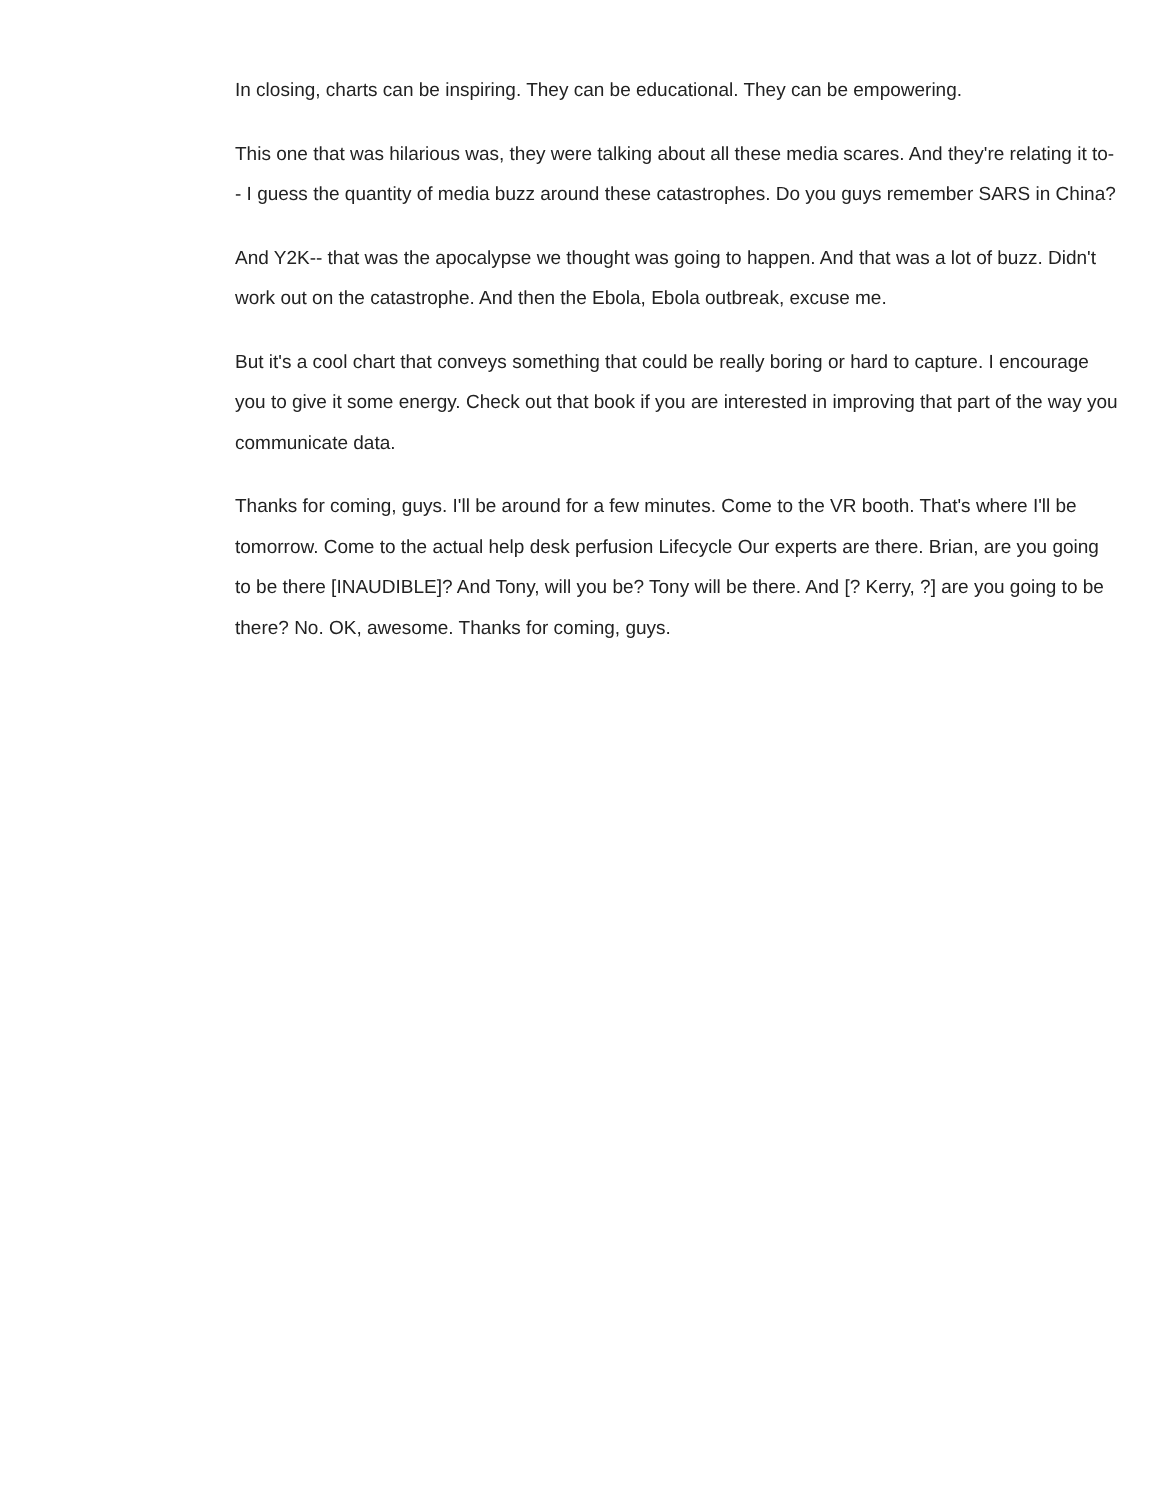In closing, charts can be inspiring. They can be educational. They can be empowering.
This one that was hilarious was, they were talking about all these media scares. And they're relating it to-- I guess the quantity of media buzz around these catastrophes. Do you guys remember SARS in China?
And Y2K-- that was the apocalypse we thought was going to happen. And that was a lot of buzz. Didn't work out on the catastrophe. And then the Ebola, Ebola outbreak, excuse me.
But it's a cool chart that conveys something that could be really boring or hard to capture. I encourage you to give it some energy. Check out that book if you are interested in improving that part of the way you communicate data.
Thanks for coming, guys. I'll be around for a few minutes. Come to the VR booth. That's where I'll be tomorrow. Come to the actual help desk perfusion Lifecycle Our experts are there. Brian, are you going to be there [INAUDIBLE]? And Tony, will you be? Tony will be there. And [? Kerry, ?] are you going to be there? No. OK, awesome. Thanks for coming, guys.